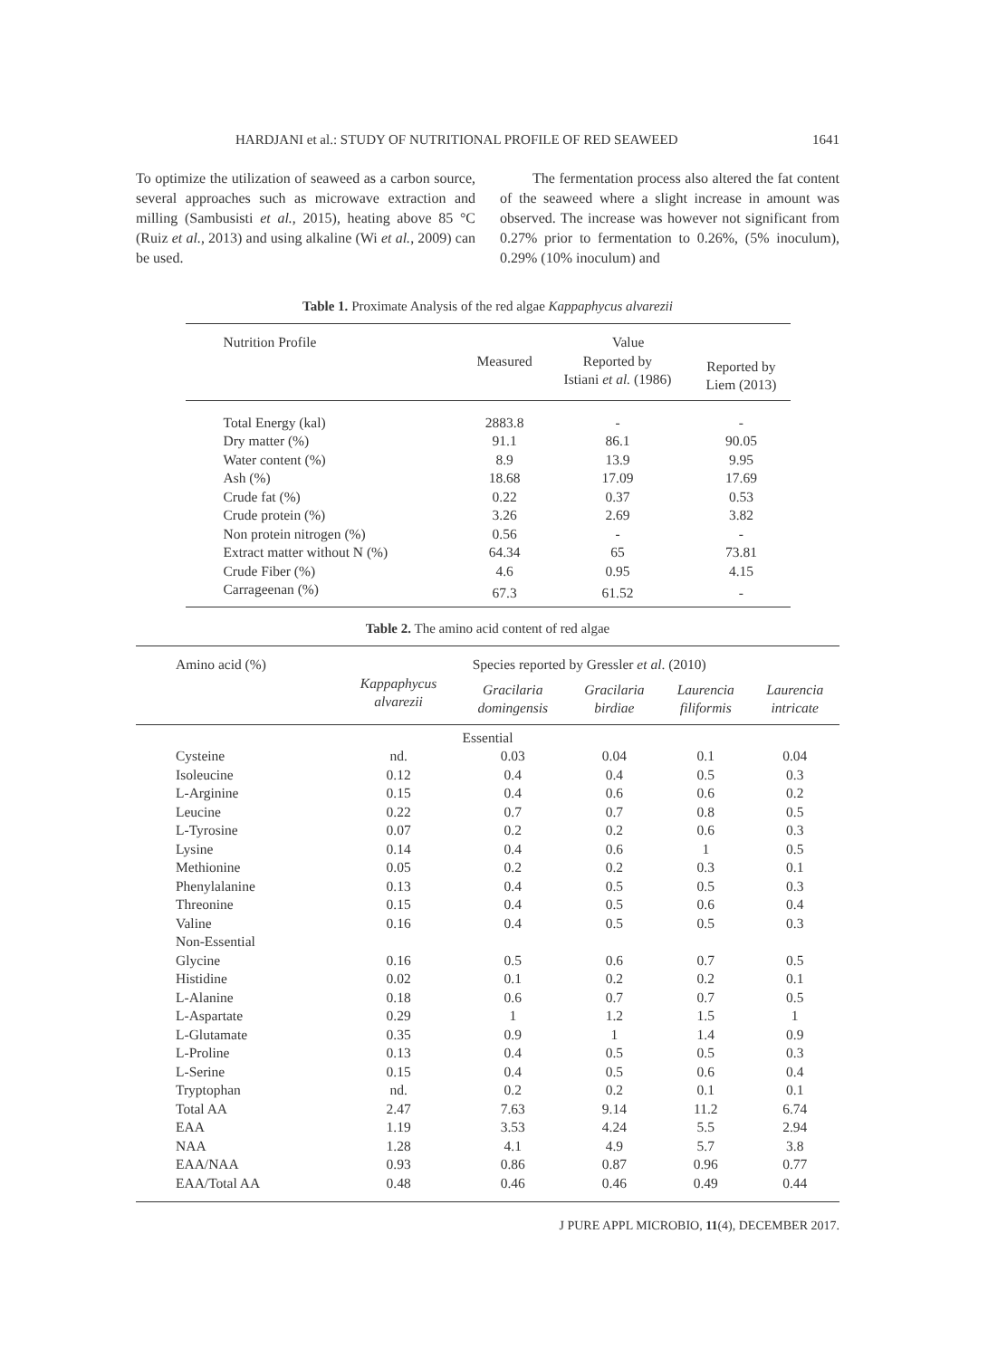HARDJANI et al.: STUDY OF NUTRITIONAL PROFILE OF RED SEAWEED 1641
To optimize the utilization of seaweed as a carbon source, several approaches such as microwave extraction and milling (Sambusisti et al., 2015), heating above 85 °C (Ruiz et al., 2013) and using alkaline (Wi et al., 2009) can be used.
The fermentation process also altered the fat content of the seaweed where a slight increase in amount was observed. The increase was however not significant from 0.27% prior to fermentation to 0.26%, (5% inoculum), 0.29% (10% inoculum) and
Table 1. Proximate Analysis of the red algae Kappaphycus alvarezii
| Nutrition Profile | Value | | |
| --- | --- | --- | --- |
| | Measured | Reported by Istiani et al. (1986) | Reported by Liem (2013) |
| Total Energy (kal) | 2883.8 | - | - |
| Dry matter (%) | 91.1 | 86.1 | 90.05 |
| Water content (%) | 8.9 | 13.9 | 9.95 |
| Ash (%) | 18.68 | 17.09 | 17.69 |
| Crude fat (%) | 0.22 | 0.37 | 0.53 |
| Crude protein (%) | 3.26 | 2.69 | 3.82 |
| Non protein nitrogen (%) | 0.56 | - | - |
| Extract matter without N (%) | 64.34 | 65 | 73.81 |
| Crude Fiber (%) | 4.6 | 0.95 | 4.15 |
| Carrageenan (%) | 67.3 | 61.52 | - |
Table 2. The amino acid content of red algae
| Amino acid (%) | Species reported by Gressler et al . (2010) | | | | |
| --- | --- | --- | --- | --- | --- |
| | Kappaphycus alvarezii | Gracilaria domingensis | Gracilaria birdiae | Laurencia filiformis | Laurencia intricate |
| Essential | | | | | |
| Cysteine | nd. | 0.03 | 0.04 | 0.1 | 0.04 |
| Isoleucine | 0.12 | 0.4 | 0.4 | 0.5 | 0.3 |
| L-Arginine | 0.15 | 0.4 | 0.6 | 0.6 | 0.2 |
| Leucine | 0.22 | 0.7 | 0.7 | 0.8 | 0.5 |
| L-Tyrosine | 0.07 | 0.2 | 0.2 | 0.6 | 0.3 |
| Lysine | 0.14 | 0.4 | 0.6 | 1 | 0.5 |
| Methionine | 0.05 | 0.2 | 0.2 | 0.3 | 0.1 |
| Phenylalanine | 0.13 | 0.4 | 0.5 | 0.5 | 0.3 |
| Threonine | 0.15 | 0.4 | 0.5 | 0.6 | 0.4 |
| Valine | 0.16 | 0.4 | 0.5 | 0.5 | 0.3 |
| Non-Essential | | | | | |
| Glycine | 0.16 | 0.5 | 0.6 | 0.7 | 0.5 |
| Histidine | 0.02 | 0.1 | 0.2 | 0.2 | 0.1 |
| L-Alanine | 0.18 | 0.6 | 0.7 | 0.7 | 0.5 |
| L-Aspartate | 0.29 | 1 | 1.2 | 1.5 | 1 |
| L-Glutamate | 0.35 | 0.9 | 1 | 1.4 | 0.9 |
| L-Proline | 0.13 | 0.4 | 0.5 | 0.5 | 0.3 |
| L-Serine | 0.15 | 0.4 | 0.5 | 0.6 | 0.4 |
| Tryptophan | nd. | 0.2 | 0.2 | 0.1 | 0.1 |
| Total AA | 2.47 | 7.63 | 9.14 | 11.2 | 6.74 |
| EAA | 1.19 | 3.53 | 4.24 | 5.5 | 2.94 |
| NAA | 1.28 | 4.1 | 4.9 | 5.7 | 3.8 |
| EAA/NAA | 0.93 | 0.86 | 0.87 | 0.96 | 0.77 |
| EAA/Total AA | 0.48 | 0.46 | 0.46 | 0.49 | 0.44 |
J PURE APPL MICROBIO, 11(4), DECEMBER 2017.